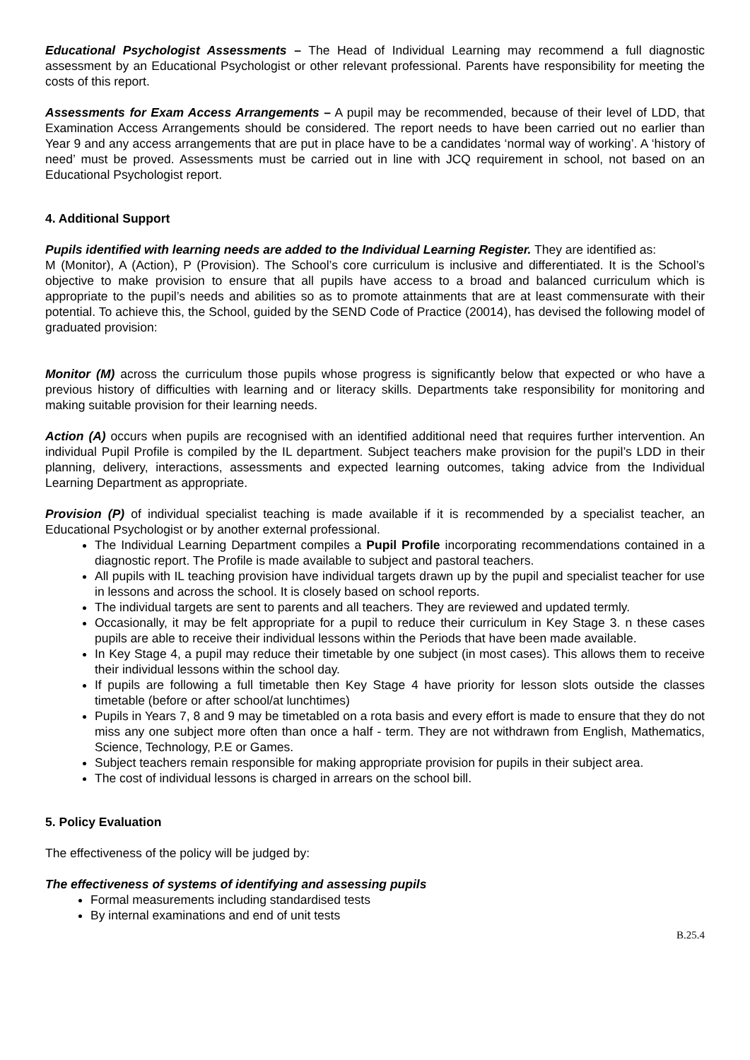Educational Psychologist Assessments – The Head of Individual Learning may recommend a full diagnostic assessment by an Educational Psychologist or other relevant professional. Parents have responsibility for meeting the costs of this report.
Assessments for Exam Access Arrangements – A pupil may be recommended, because of their level of LDD, that Examination Access Arrangements should be considered. The report needs to have been carried out no earlier than Year 9 and any access arrangements that are put in place have to be a candidates ‘normal way of working’. A ‘history of need’ must be proved. Assessments must be carried out in line with JCQ requirement in school, not based on an Educational Psychologist report.
4. Additional Support
Pupils identified with learning needs are added to the Individual Learning Register. They are identified as:
M (Monitor), A (Action), P (Provision). The School’s core curriculum is inclusive and differentiated. It is the School’s objective to make provision to ensure that all pupils have access to a broad and balanced curriculum which is appropriate to the pupil’s needs and abilities so as to promote attainments that are at least commensurate with their potential. To achieve this, the School, guided by the SEND Code of Practice (20014), has devised the following model of graduated provision:
Monitor (M) across the curriculum those pupils whose progress is significantly below that expected or who have a previous history of difficulties with learning and or literacy skills. Departments take responsibility for monitoring and making suitable provision for their learning needs.
Action (A) occurs when pupils are recognised with an identified additional need that requires further intervention. An individual Pupil Profile is compiled by the IL department. Subject teachers make provision for the pupil’s LDD in their planning, delivery, interactions, assessments and expected learning outcomes, taking advice from the Individual Learning Department as appropriate.
Provision (P) of individual specialist teaching is made available if it is recommended by a specialist teacher, an Educational Psychologist or by another external professional.
The Individual Learning Department compiles a Pupil Profile incorporating recommendations contained in a diagnostic report. The Profile is made available to subject and pastoral teachers.
All pupils with IL teaching provision have individual targets drawn up by the pupil and specialist teacher for use in lessons and across the school. It is closely based on school reports.
The individual targets are sent to parents and all teachers. They are reviewed and updated termly.
Occasionally, it may be felt appropriate for a pupil to reduce their curriculum in Key Stage 3. n these cases pupils are able to receive their individual lessons within the Periods that have been made available.
In Key Stage 4, a pupil may reduce their timetable by one subject (in most cases). This allows them to receive their individual lessons within the school day.
If pupils are following a full timetable then Key Stage 4 have priority for lesson slots outside the classes timetable (before or after school/at lunchtimes)
Pupils in Years 7, 8 and 9 may be timetabled on a rota basis and every effort is made to ensure that they do not miss any one subject more often than once a half - term. They are not withdrawn from English, Mathematics, Science, Technology, P.E or Games.
Subject teachers remain responsible for making appropriate provision for pupils in their subject area.
The cost of individual lessons is charged in arrears on the school bill.
5. Policy Evaluation
The effectiveness of the policy will be judged by:
The effectiveness of systems of identifying and assessing pupils
Formal measurements including standardised tests
By internal examinations and end of unit tests
B.25.4